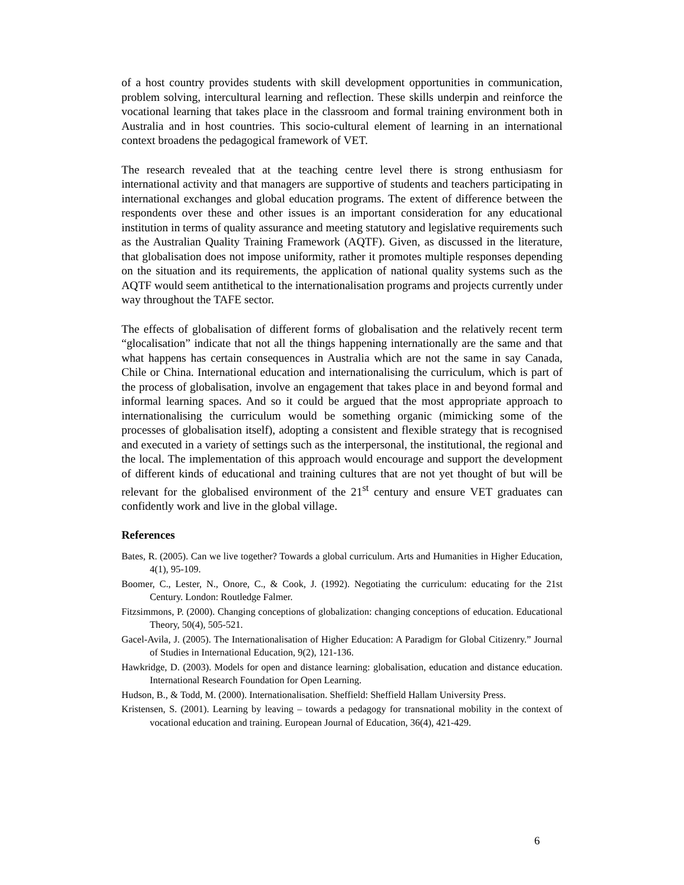of a host country provides students with skill development opportunities in communication, problem solving, intercultural learning and reflection. These skills underpin and reinforce the vocational learning that takes place in the classroom and formal training environment both in Australia and in host countries. This socio-cultural element of learning in an international context broadens the pedagogical framework of VET.
The research revealed that at the teaching centre level there is strong enthusiasm for international activity and that managers are supportive of students and teachers participating in international exchanges and global education programs. The extent of difference between the respondents over these and other issues is an important consideration for any educational institution in terms of quality assurance and meeting statutory and legislative requirements such as the Australian Quality Training Framework (AQTF). Given, as discussed in the literature, that globalisation does not impose uniformity, rather it promotes multiple responses depending on the situation and its requirements, the application of national quality systems such as the AQTF would seem antithetical to the internationalisation programs and projects currently under way throughout the TAFE sector.
The effects of globalisation of different forms of globalisation and the relatively recent term “glocalisation” indicate that not all the things happening internationally are the same and that what happens has certain consequences in Australia which are not the same in say Canada, Chile or China. International education and internationalising the curriculum, which is part of the process of globalisation, involve an engagement that takes place in and beyond formal and informal learning spaces. And so it could be argued that the most appropriate approach to internationalising the curriculum would be something organic (mimicking some of the processes of globalisation itself), adopting a consistent and flexible strategy that is recognised and executed in a variety of settings such as the interpersonal, the institutional, the regional and the local. The implementation of this approach would encourage and support the development of different kinds of educational and training cultures that are not yet thought of but will be relevant for the globalised environment of the 21<sup>st</sup> century and ensure VET graduates can confidently work and live in the global village.
References
Bates, R. (2005). Can we live together? Towards a global curriculum. Arts and Humanities in Higher Education, 4(1), 95-109.
Boomer, C., Lester, N., Onore, C., & Cook, J. (1992). Negotiating the curriculum: educating for the 21st Century. London: Routledge Falmer.
Fitzsimmons, P. (2000). Changing conceptions of globalization: changing conceptions of education. Educational Theory, 50(4), 505-521.
Gacel-Avila, J. (2005). The Internationalisation of Higher Education: A Paradigm for Global Citizenry.” Journal of Studies in International Education, 9(2), 121-136.
Hawkridge, D. (2003). Models for open and distance learning: globalisation, education and distance education. International Research Foundation for Open Learning.
Hudson, B., & Todd, M. (2000). Internationalisation. Sheffield: Sheffield Hallam University Press.
Kristensen, S. (2001). Learning by leaving – towards a pedagogy for transnational mobility in the context of vocational education and training. European Journal of Education, 36(4), 421-429.
6